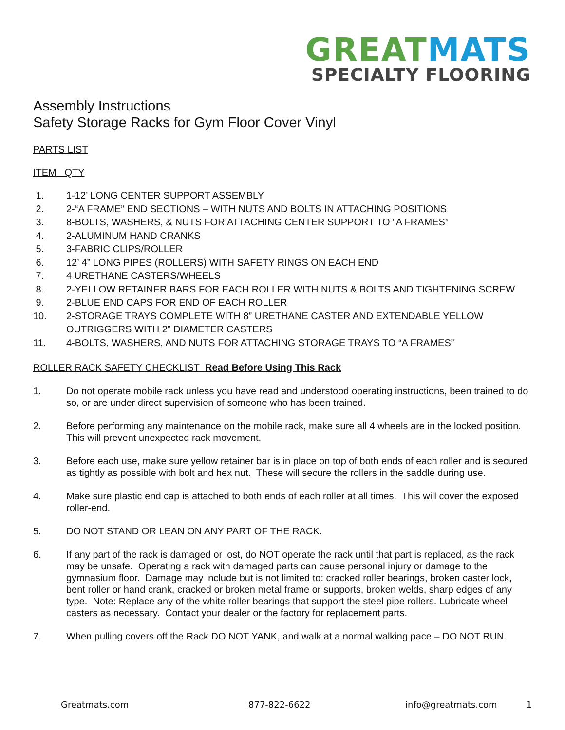GREATMATS
SPECIALTY FLOORING
Assembly Instructions
Safety Storage Racks for Gym Floor Cover Vinyl
PARTS LIST
ITEM QTY
1. 1-12’ LONG CENTER SUPPORT ASSEMBLY
2. 2-“A FRAME” END SECTIONS – WITH NUTS AND BOLTS IN ATTACHING POSITIONS
3. 8-BOLTS, WASHERS, & NUTS FOR ATTACHING CENTER SUPPORT TO “A FRAMES”
4. 2-ALUMINUM HAND CRANKS
5. 3-FABRIC CLIPS/ROLLER
6. 12’ 4” LONG PIPES (ROLLERS) WITH SAFETY RINGS ON EACH END
7. 4 URETHANE CASTERS/WHEELS
8. 2-YELLOW RETAINER BARS FOR EACH ROLLER WITH NUTS & BOLTS AND TIGHTENING SCREW
9. 2-BLUE END CAPS FOR END OF EACH ROLLER
10. 2-STORAGE TRAYS COMPLETE WITH 8” URETHANE CASTER AND EXTENDABLE YELLOW OUTRIGGERS WITH 2” DIAMETER CASTERS
11. 4-BOLTS, WASHERS, AND NUTS FOR ATTACHING STORAGE TRAYS TO “A FRAMES”
ROLLER RACK SAFETY CHECKLIST Read Before Using This Rack
1. Do not operate mobile rack unless you have read and understood operating instructions, been trained to do so, or are under direct supervision of someone who has been trained.
2. Before performing any maintenance on the mobile rack, make sure all 4 wheels are in the locked position. This will prevent unexpected rack movement.
3. Before each use, make sure yellow retainer bar is in place on top of both ends of each roller and is secured as tightly as possible with bolt and hex nut. These will secure the rollers in the saddle during use.
4. Make sure plastic end cap is attached to both ends of each roller at all times. This will cover the exposed roller-end.
5. DO NOT STAND OR LEAN ON ANY PART OF THE RACK.
6. If any part of the rack is damaged or lost, do NOT operate the rack until that part is replaced, as the rack may be unsafe. Operating a rack with damaged parts can cause personal injury or damage to the gymnasium floor. Damage may include but is not limited to: cracked roller bearings, broken caster lock, bent roller or hand crank, cracked or broken metal frame or supports, broken welds, sharp edges of any type. Note: Replace any of the white roller bearings that support the steel pipe rollers. Lubricate wheel casters as necessary. Contact your dealer or the factory for replacement parts.
7. When pulling covers off the Rack DO NOT YANK, and walk at a normal walking pace – DO NOT RUN.
Greatmats.com 877-822-6622 info@greatmats.com 1